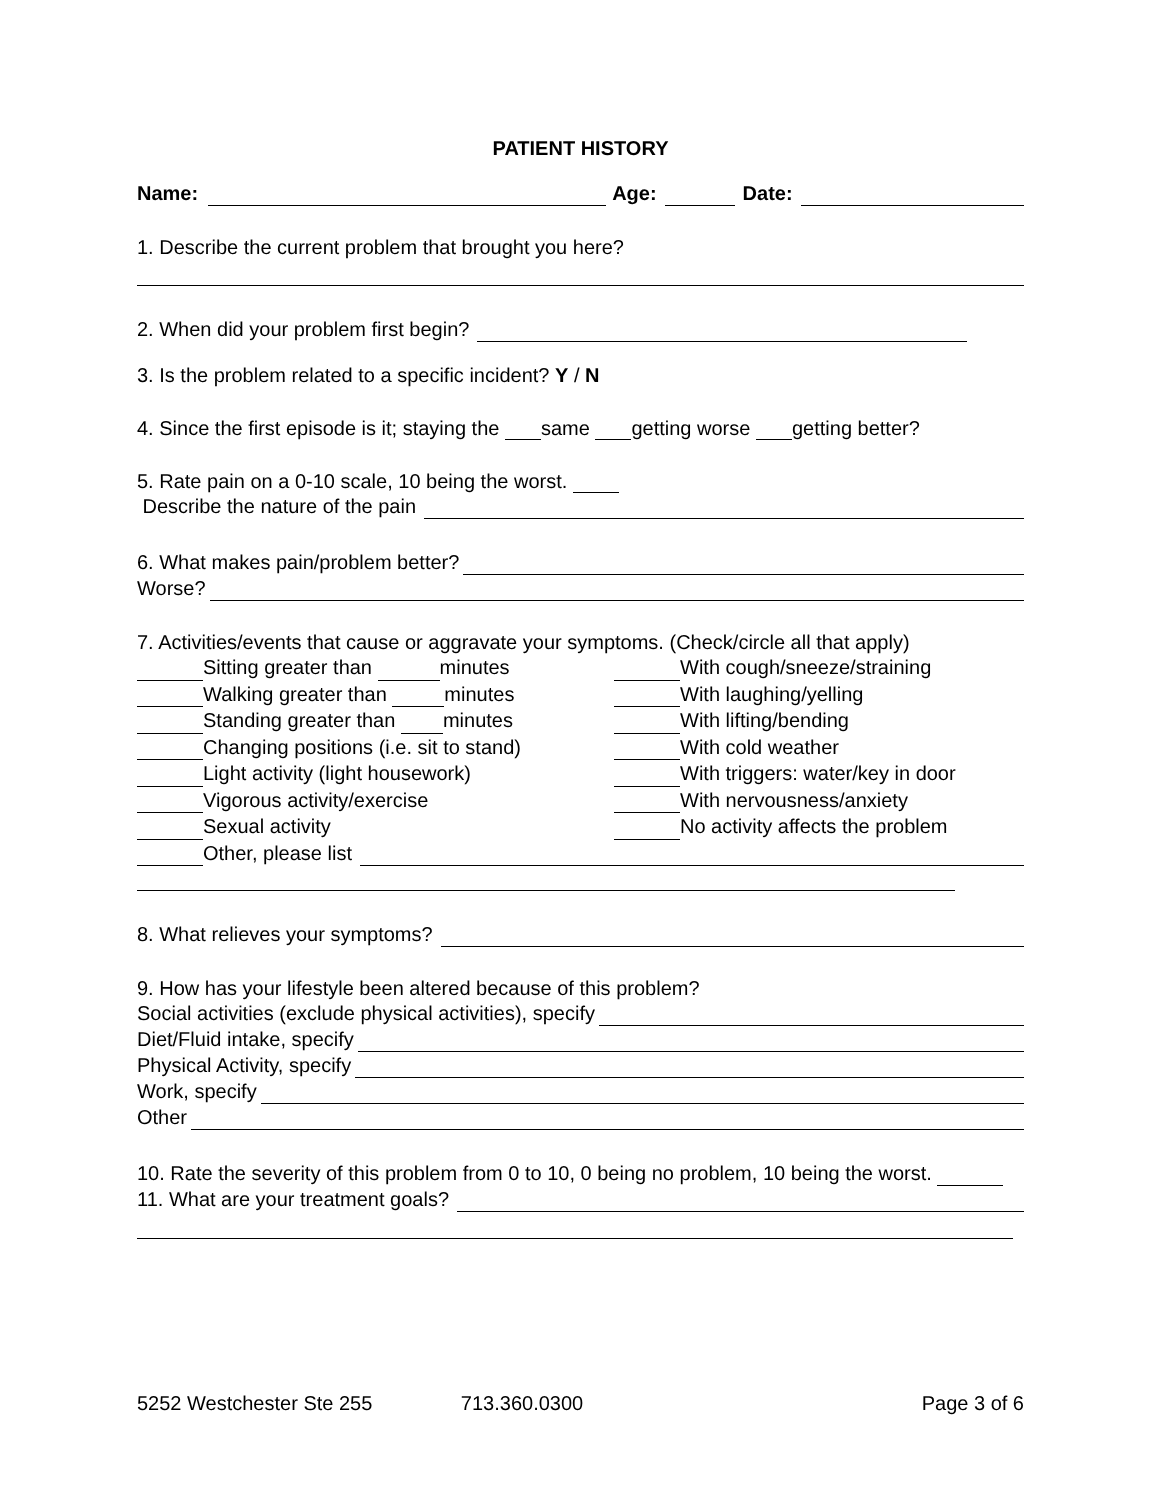PATIENT HISTORY
Name: Age: Date:
1. Describe the current problem that brought you here?
2. When did your problem first begin?
3. Is the problem related to a specific incident? Y / N
4. Since the first episode is it; staying the same getting worse getting better?
5. Rate pain on a 0-10 scale, 10 being the worst.
Describe the nature of the pain
6. What makes pain/problem better?
Worse?
7. Activities/events that cause or aggravate your symptoms. (Check/circle all that apply)
Sitting greater than minutes
Walking greater than minutes
Standing greater than minutes
Changing positions (i.e. sit to stand)
Light activity (light housework)
Vigorous activity/exercise
Sexual activity
With cough/sneeze/straining
With laughing/yelling
With lifting/bending
With cold weather
With triggers: water/key in door
With nervousness/anxiety
No activity affects the problem
Other, please list
8. What relieves your symptoms?
9. How has your lifestyle been altered because of this problem?
Social activities (exclude physical activities), specify
Diet/Fluid intake, specify
Physical Activity, specify
Work, specify
Other
10. Rate the severity of this problem from 0 to 10, 0 being no problem, 10 being the worst.
11. What are your treatment goals?
5252 Westchester Ste 255 713.360.0300 Page 3 of 6